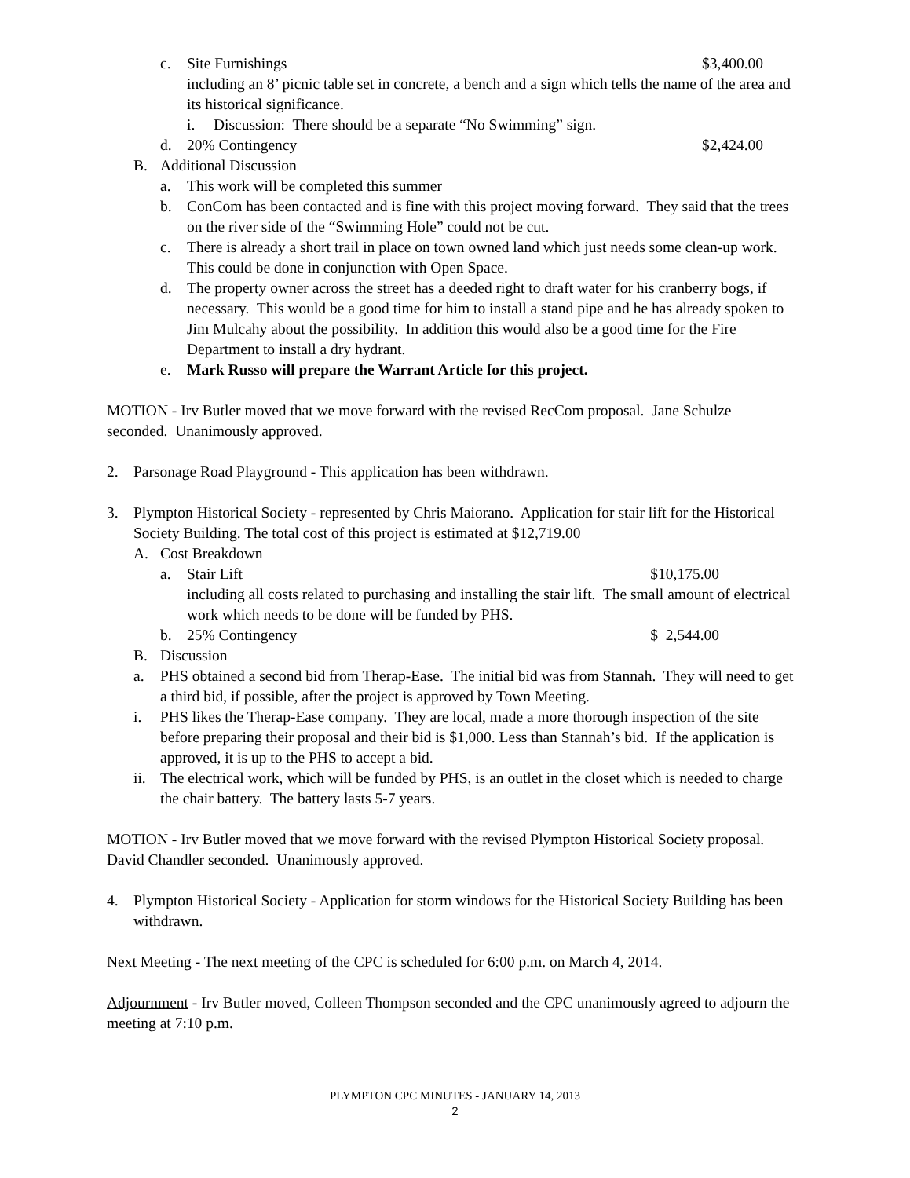c. Site Furnishings $3,400.00
including an 8’ picnic table set in concrete, a bench and a sign which tells the name of the area and its historical significance.
i. Discussion: There should be a separate “No Swimming” sign.
d. 20% Contingency $2,424.00
B. Additional Discussion
a. This work will be completed this summer
b. ConCom has been contacted and is fine with this project moving forward. They said that the trees on the river side of the “Swimming Hole” could not be cut.
c. There is already a short trail in place on town owned land which just needs some clean-up work. This could be done in conjunction with Open Space.
d. The property owner across the street has a deeded right to draft water for his cranberry bogs, if necessary. This would be a good time for him to install a stand pipe and he has already spoken to Jim Mulcahy about the possibility. In addition this would also be a good time for the Fire Department to install a dry hydrant.
e. Mark Russo will prepare the Warrant Article for this project.
MOTION - Irv Butler moved that we move forward with the revised RecCom proposal. Jane Schulze seconded. Unanimously approved.
2. Parsonage Road Playground - This application has been withdrawn.
3. Plympton Historical Society - represented by Chris Maiorano. Application for stair lift for the Historical Society Building. The total cost of this project is estimated at $12,719.00
A. Cost Breakdown
a. Stair Lift $10,175.00
including all costs related to purchasing and installing the stair lift. The small amount of electrical work which needs to be done will be funded by PHS.
b. 25% Contingency $ 2,544.00
B. Discussion
a. PHS obtained a second bid from Therap-Ease. The initial bid was from Stannah. They will need to get a third bid, if possible, after the project is approved by Town Meeting.
i. PHS likes the Therap-Ease company. They are local, made a more thorough inspection of the site before preparing their proposal and their bid is $1,000. Less than Stannah’s bid. If the application is approved, it is up to the PHS to accept a bid.
ii. The electrical work, which will be funded by PHS, is an outlet in the closet which is needed to charge the chair battery. The battery lasts 5-7 years.
MOTION - Irv Butler moved that we move forward with the revised Plympton Historical Society proposal. David Chandler seconded. Unanimously approved.
4. Plympton Historical Society - Application for storm windows for the Historical Society Building has been withdrawn.
Next Meeting - The next meeting of the CPC is scheduled for 6:00 p.m. on March 4, 2014.
Adjournment - Irv Butler moved, Colleen Thompson seconded and the CPC unanimously agreed to adjourn the meeting at 7:10 p.m.
PLYMPTON CPC MINUTES - JANUARY 14, 2013
2